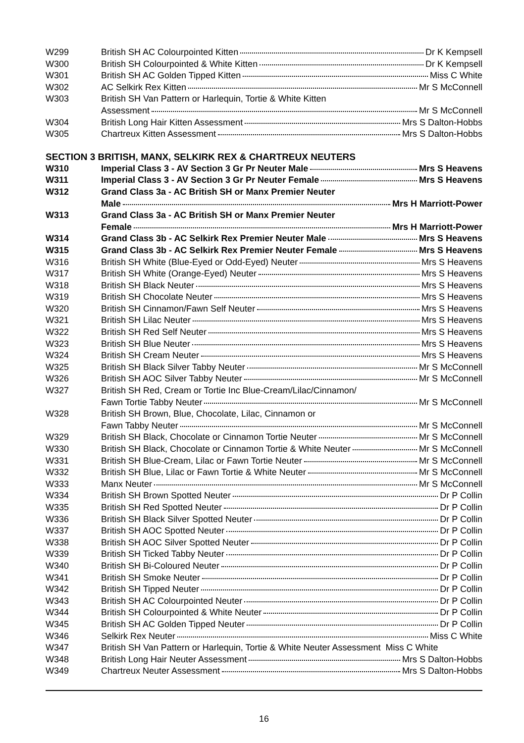| W299 | British SH AC Colourpointed Kitten Dr K Kempsell |
| W300 | British SH Colourpointed & White Kitten Dr K Kempsell |
| W301 | British SH AC Golden Tipped Kitten Miss C White |
| W302 | AC Selkirk Rex Kitten Mr S McConnell |
| W303 | British SH Van Pattern or Harlequin, Tortie & White Kitten Assessment Mr S McConnell |
| W304 | British Long Hair Kitten Assessment Mrs S Dalton-Hobbs |
| W305 | Chartreux Kitten Assessment Mrs S Dalton-Hobbs |
SECTION 3 BRITISH, MANX, SELKIRK REX & CHARTREUX NEUTERS
| W310 | Imperial Class 3 - AV Section 3 Gr Pr Neuter Male Mrs S Heavens |
| W311 | Imperial Class 3 - AV Section 3 Gr Pr Neuter Female Mrs S Heavens |
| W312 | Grand Class 3a - AC British SH or Manx Premier Neuter Male Mrs H Marriott-Power |
| W313 | Grand Class 3a - AC British SH or Manx Premier Neuter Female Mrs H Marriott-Power |
| W314 | Grand Class 3b - AC Selkirk Rex Premier Neuter Male Mrs S Heavens |
| W315 | Grand Class 3b - AC Selkirk Rex Premier Neuter Female Mrs S Heavens |
| W316 | British SH White (Blue-Eyed or Odd-Eyed) Neuter Mrs S Heavens |
| W317 | British SH White (Orange-Eyed) Neuter Mrs S Heavens |
| W318 | British SH Black Neuter Mrs S Heavens |
| W319 | British SH Chocolate Neuter Mrs S Heavens |
| W320 | British SH Cinnamon/Fawn Self Neuter Mrs S Heavens |
| W321 | British SH Lilac Neuter Mrs S Heavens |
| W322 | British SH Red Self Neuter Mrs S Heavens |
| W323 | British SH Blue Neuter Mrs S Heavens |
| W324 | British SH Cream Neuter Mrs S Heavens |
| W325 | British SH Black Silver Tabby Neuter Mr S McConnell |
| W326 | British SH AOC Silver Tabby Neuter Mr S McConnell |
| W327 | British SH Red, Cream or Tortie Inc Blue-Cream/Lilac/Cinnamon/ Fawn Tortie Tabby Neuter Mr S McConnell |
| W328 | British SH Brown, Blue, Chocolate, Lilac, Cinnamon or Fawn Tabby Neuter Mr S McConnell |
| W329 | British SH Black, Chocolate or Cinnamon Tortie Neuter Mr S McConnell |
| W330 | British SH Black, Chocolate or Cinnamon Tortie & White Neuter Mr S McConnell |
| W331 | British SH Blue-Cream, Lilac or Fawn Tortie Neuter Mr S McConnell |
| W332 | British SH Blue, Lilac or Fawn Tortie & White Neuter Mr S McConnell |
| W333 | Manx Neuter Mr S McConnell |
| W334 | British SH Brown Spotted Neuter Dr P Collin |
| W335 | British SH Red Spotted Neuter Dr P Collin |
| W336 | British SH Black Silver Spotted Neuter Dr P Collin |
| W337 | British SH AOC Spotted Neuter Dr P Collin |
| W338 | British SH AOC Silver Spotted Neuter Dr P Collin |
| W339 | British SH Ticked Tabby Neuter Dr P Collin |
| W340 | British SH Bi-Coloured Neuter Dr P Collin |
| W341 | British SH Smoke Neuter Dr P Collin |
| W342 | British SH Tipped Neuter Dr P Collin |
| W343 | British SH AC Colourpointed Neuter Dr P Collin |
| W344 | British SH Colourpointed & White Neuter Dr P Collin |
| W345 | British SH AC Golden Tipped Neuter Dr P Collin |
| W346 | Selkirk Rex Neuter Miss C White |
| W347 | British SH Van Pattern or Harlequin, Tortie & White Neuter Assessment Miss C White |
| W348 | British Long Hair Neuter Assessment Mrs S Dalton-Hobbs |
| W349 | Chartreux Neuter Assessment Mrs S Dalton-Hobbs |
16